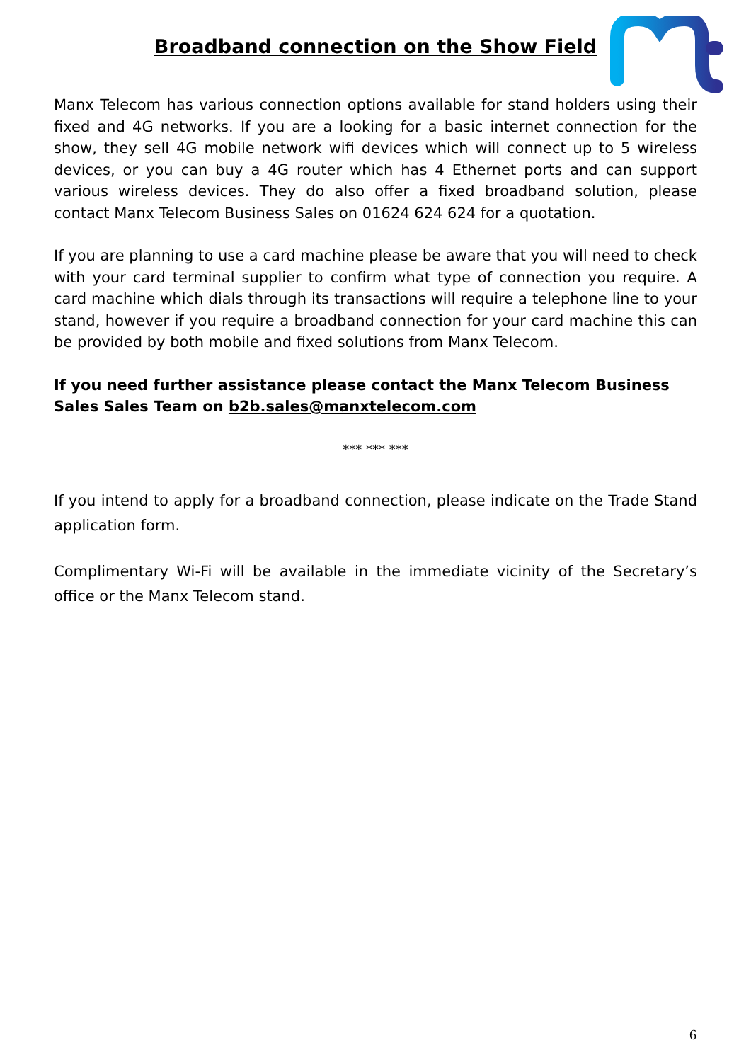Broadband connection on the Show Field
Manx Telecom has various connection options available for stand holders using their fixed and 4G networks. If you are a looking for a basic internet connection for the show, they sell 4G mobile network wifi devices which will connect up to 5 wireless devices, or you can buy a 4G router which has 4 Ethernet ports and can support various wireless devices. They do also offer a fixed broadband solution, please contact Manx Telecom Business Sales on 01624 624 624 for a quotation.
If you are planning to use a card machine please be aware that you will need to check with your card terminal supplier to confirm what type of connection you require. A card machine which dials through its transactions will require a telephone line to your stand, however if you require a broadband connection for your card machine this can be provided by both mobile and fixed solutions from Manx Telecom.
If you need further assistance please contact the Manx Telecom Business Sales Sales Team on b2b.sales@manxtelecom.com
*** *** ***
If you intend to apply for a broadband connection, please indicate on the Trade Stand application form.
Complimentary Wi-Fi will be available in the immediate vicinity of the Secretary’s office or the Manx Telecom stand.
6